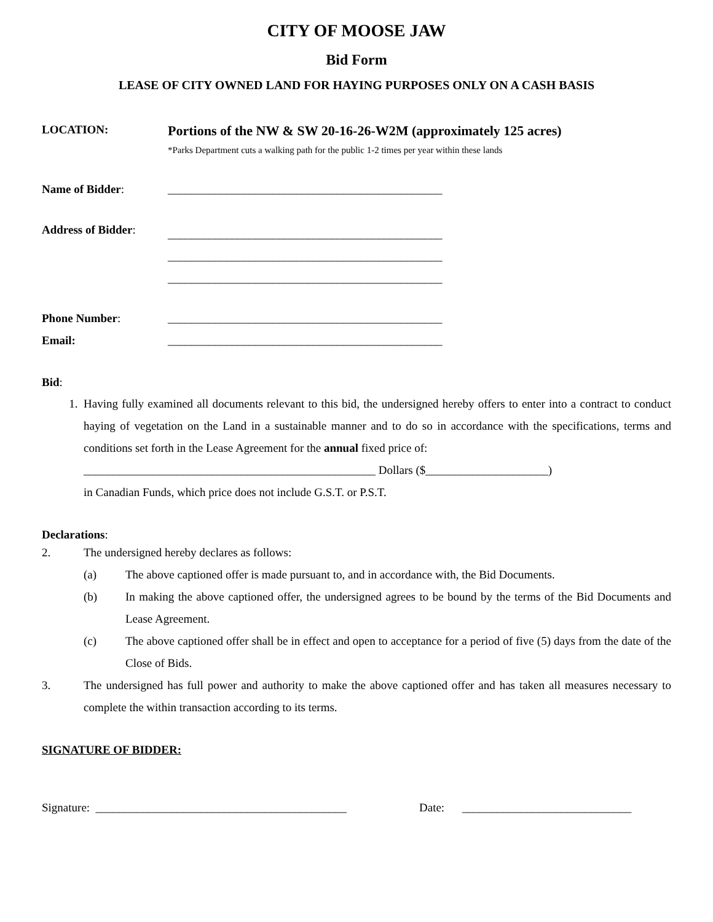CITY OF MOOSE JAW
Bid Form
LEASE OF CITY OWNED LAND FOR HAYING PURPOSES ONLY ON A CASH BASIS
LOCATION:
Portions of the NW & SW 20-16-26-W2M (approximately 125 acres)
*Parks Department cuts a walking path for the public 1-2 times per year within these lands
Name of Bidder: _______________________________________________
Address of Bidder:
_______________________________________________
_______________________________________________
_______________________________________________
Phone Number: _______________________________________________
Email: _______________________________________________
Bid:
1. Having fully examined all documents relevant to this bid, the undersigned hereby offers to enter into a contract to conduct haying of vegetation on the Land in a sustainable manner and to do so in accordance with the specifications, terms and conditions set forth in the Lease Agreement for the annual fixed price of:
__________________________________________________ Dollars ($_____________________)
in Canadian Funds, which price does not include G.S.T. or P.S.T.
Declarations:
2. The undersigned hereby declares as follows:
(a) The above captioned offer is made pursuant to, and in accordance with, the Bid Documents.
(b) In making the above captioned offer, the undersigned agrees to be bound by the terms of the Bid Documents and Lease Agreement.
(c) The above captioned offer shall be in effect and open to acceptance for a period of five (5) days from the date of the Close of Bids.
3. The undersigned has full power and authority to make the above captioned offer and has taken all measures necessary to complete the within transaction according to its terms.
SIGNATURE OF BIDDER:
Signature: ___________________________________________
Date: _____________________________